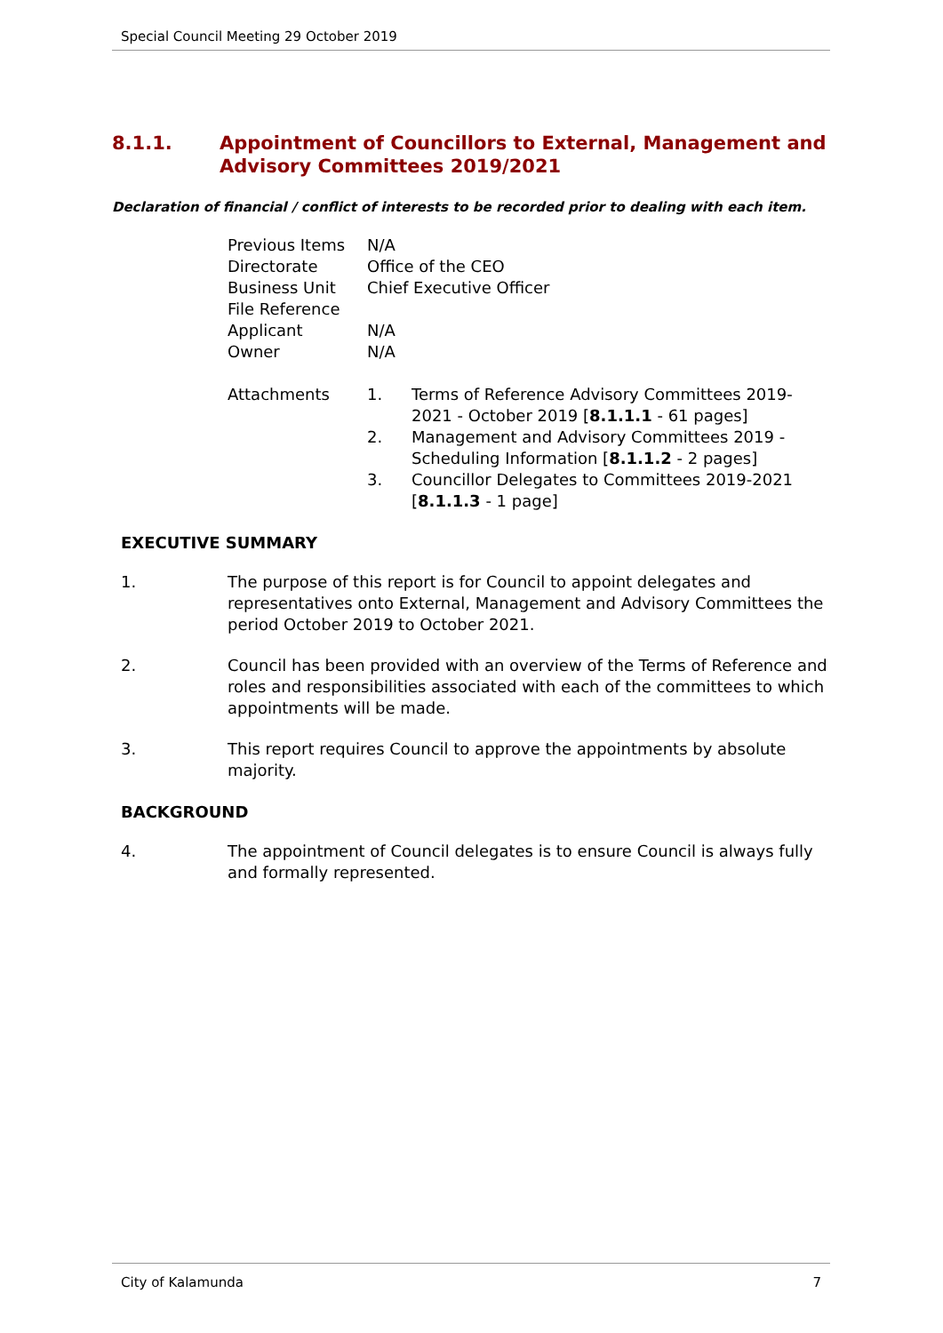Special Council Meeting 29 October 2019
8.1.1. Appointment of Councillors to External, Management and Advisory Committees 2019/2021
Declaration of financial / conflict of interests to be recorded prior to dealing with each item.
Previous Items N/A
Directorate Office of the CEO
Business Unit Chief Executive Officer
File Reference
Applicant N/A
Owner N/A
Attachments 1. Terms of Reference Advisory Committees 2019-2021 - October 2019 [8.1.1.1 - 61 pages]
2. Management and Advisory Committees 2019 - Scheduling Information [8.1.1.2 - 2 pages]
3. Councillor Delegates to Committees 2019-2021 [8.1.1.3 - 1 page]
EXECUTIVE SUMMARY
1. The purpose of this report is for Council to appoint delegates and representatives onto External, Management and Advisory Committees the period October 2019 to October 2021.
2. Council has been provided with an overview of the Terms of Reference and roles and responsibilities associated with each of the committees to which appointments will be made.
3. This report requires Council to approve the appointments by absolute majority.
BACKGROUND
4. The appointment of Council delegates is to ensure Council is always fully and formally represented.
City of Kalamunda 7